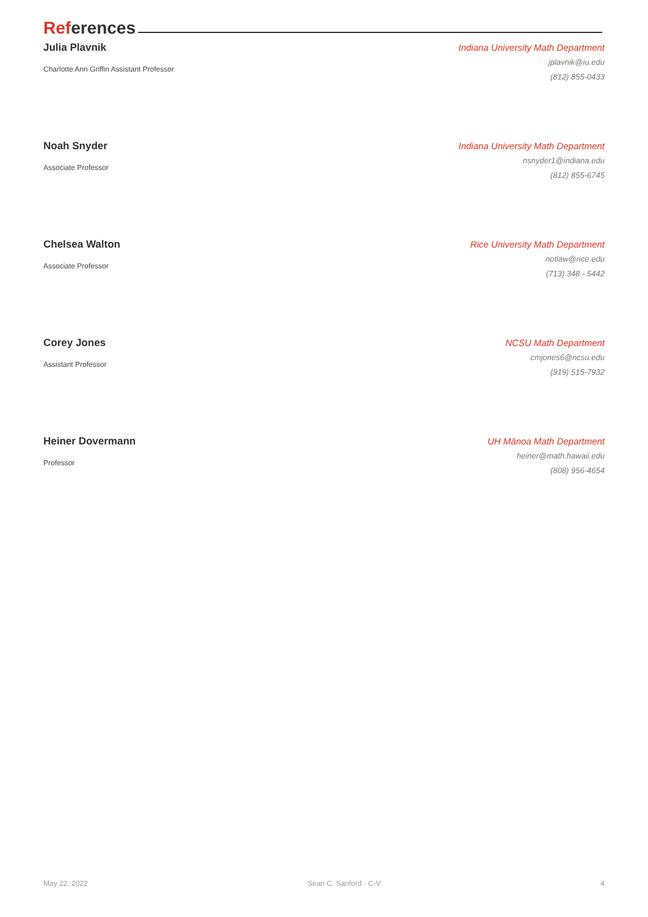References
Julia Plavnik
Charlotte Ann Griffin Assistant Professor
Indiana University Math Department
jplavnik@iu.edu
(812) 855-0433
Noah Snyder
Associate Professor
Indiana University Math Department
nsnyder1@indiana.edu
(812) 855-6745
Chelsea Walton
Associate Professor
Rice University Math Department
notlaw@rice.edu
(713) 348 - 5442
Corey Jones
Assistant Professor
NCSU Math Department
cmjones6@ncsu.edu
(919) 515-7932
Heiner Dovermann
Professor
UH Mānoa Math Department
heiner@math.hawaii.edu
(808) 956-4654
May 22, 2022 Sean C. Sanford · C-V 4